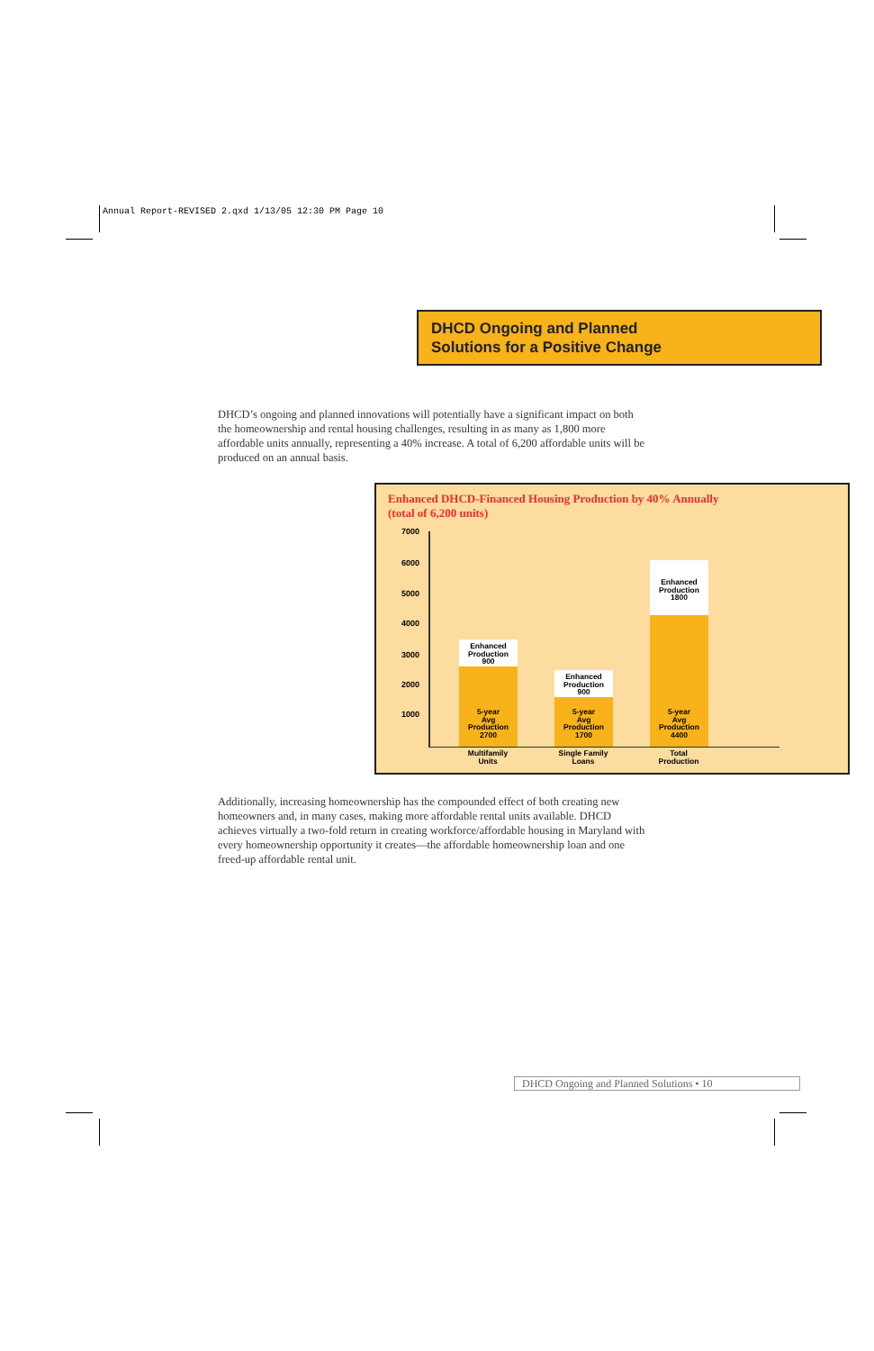Annual Report-REVISED 2.qxd 1/13/05 12:30 PM Page 10
DHCD Ongoing and Planned
Solutions for a Positive Change
DHCD’s ongoing and planned innovations will potentially have a significant impact on both the homeownership and rental housing challenges, resulting in as many as 1,800 more affordable units annually, representing a 40% increase. A total of 6,200 affordable units will be produced on an annual basis.
Enhanced DHCD-Financed Housing Production by 40% Annually
(total of 6,200 units)
7000
6000
5000
4000
3000
2000
1000
Enhanced
Production
900
5-year
Avg
Production
2700
Enhanced
Production
900
5-year
Avg
Production
1700
Enhanced
Production
1800
5-year
Avg
Production
4400
Multifamily
Units
Single Family
Loans
Total
Production
Additionally, increasing homeownership has the compounded effect of both creating new homeowners and, in many cases, making more affordable rental units available. DHCD achieves virtually a two-fold return in creating workforce/affordable housing in Maryland with every homeownership opportunity it creates—the affordable homeownership loan and one freed-up affordable rental unit.
DHCD Ongoing and Planned Solutions • 10